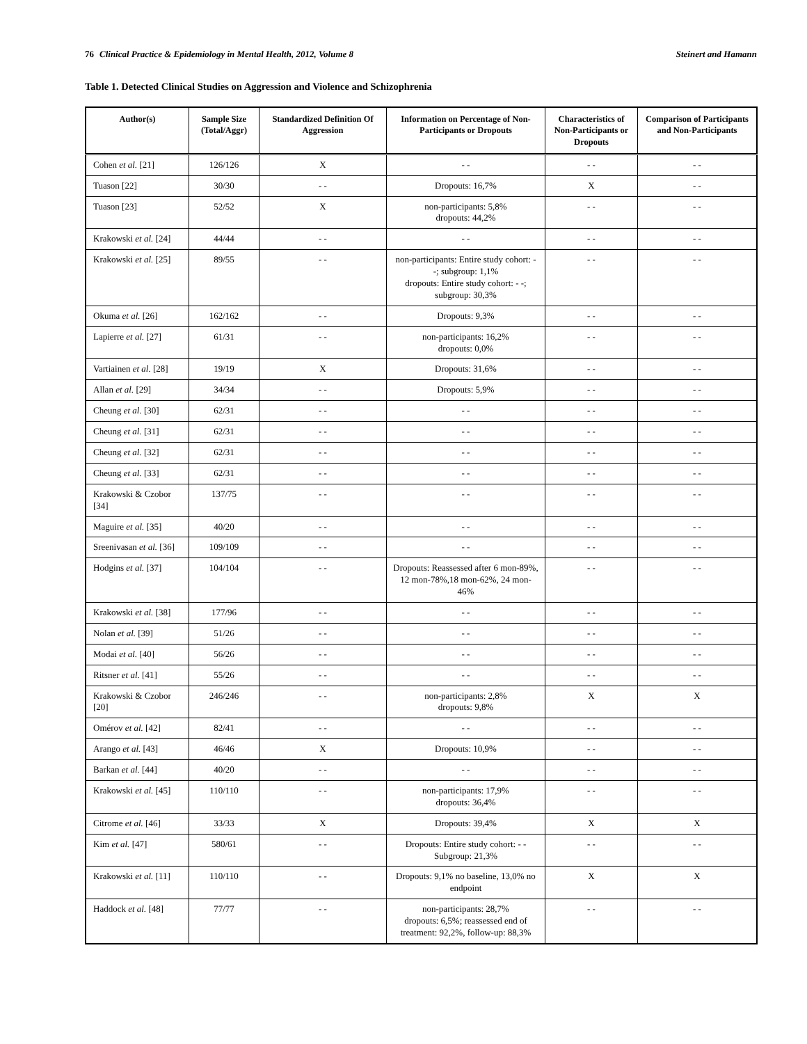76 Clinical Practice & Epidemiology in Mental Health, 2012, Volume 8 Steinert and Hamann
Table 1. Detected Clinical Studies on Aggression and Violence and Schizophrenia
| Author(s) | Sample Size (Total/Aggr) | Standardized Definition Of Aggression | Information on Percentage of Non-Participants or Dropouts | Characteristics of Non-Participants or Dropouts | Comparison of Participants and Non-Participants |
| --- | --- | --- | --- | --- | --- |
| Cohen et al. [21] | 126/126 | X | - - | - - | - - |
| Tuason [22] | 30/30 | - - | Dropouts: 16,7% | X | - - |
| Tuason [23] | 52/52 | X | non-participants: 5,8% dropouts: 44,2% | - - | - - |
| Krakowski et al. [24] | 44/44 | - - | - - | - - | - - |
| Krakowski et al. [25] | 89/55 | - - | non-participants: Entire study cohort: - -; subgroup: 1,1% dropouts: Entire study cohort: - -; subgroup: 30,3% | - - | - - |
| Okuma et al. [26] | 162/162 | - - | Dropouts: 9,3% | - - | - - |
| Lapierre et al. [27] | 61/31 | - - | non-participants: 16,2% dropouts: 0,0% | - - | - - |
| Vartiainen et al. [28] | 19/19 | X | Dropouts: 31,6% | - - | - - |
| Allan et al. [29] | 34/34 | - - | Dropouts: 5,9% | - - | - - |
| Cheung et al. [30] | 62/31 | - - | - - | - - | - - |
| Cheung et al. [31] | 62/31 | - - | - - | - - | - - |
| Cheung et al. [32] | 62/31 | - - | - - | - - | - - |
| Cheung et al. [33] | 62/31 | - - | - - | - - | - - |
| Krakowski & Czobor [34] | 137/75 | - - | - - | - - | - - |
| Maguire et al. [35] | 40/20 | - - | - - | - - | - - |
| Sreenivasan et al. [36] | 109/109 | - - | - - | - - | - - |
| Hodgins et al. [37] | 104/104 | - - | Dropouts: Reassessed after 6 mon-89%, 12 mon-78%,18 mon-62%, 24 mon-46% | - - | - - |
| Krakowski et al. [38] | 177/96 | - - | - - | - - | - - |
| Nolan et al. [39] | 51/26 | - - | - - | - - | - - |
| Modai et al. [40] | 56/26 | - - | - - | - - | - - |
| Ritsner et al. [41] | 55/26 | - - | - - | - - | - - |
| Krakowski & Czobor [20] | 246/246 | - - | non-participants: 2,8% dropouts: 9,8% | X | X |
| Omérov et al. [42] | 82/41 | - - | - - | - - | - - |
| Arango et al. [43] | 46/46 | X | Dropouts: 10,9% | - - | - - |
| Barkan et al. [44] | 40/20 | - - | - - | - - | - - |
| Krakowski et al. [45] | 110/110 | - - | non-participants: 17,9% dropouts: 36,4% | - - | - - |
| Citrome et al. [46] | 33/33 | X | Dropouts: 39,4% | X | X |
| Kim et al. [47] | 580/61 | - - | Dropouts: Entire study cohort: - - Subgroup: 21,3% | - - | - - |
| Krakowski et al. [11] | 110/110 | - - | Dropouts: 9,1% no baseline, 13,0% no endpoint | X | X |
| Haddock et al. [48] | 77/77 | - - | non-participants: 28,7% dropouts: 6,5%; reassessed end of treatment: 92,2%, follow-up: 88,3% | - - | - - |